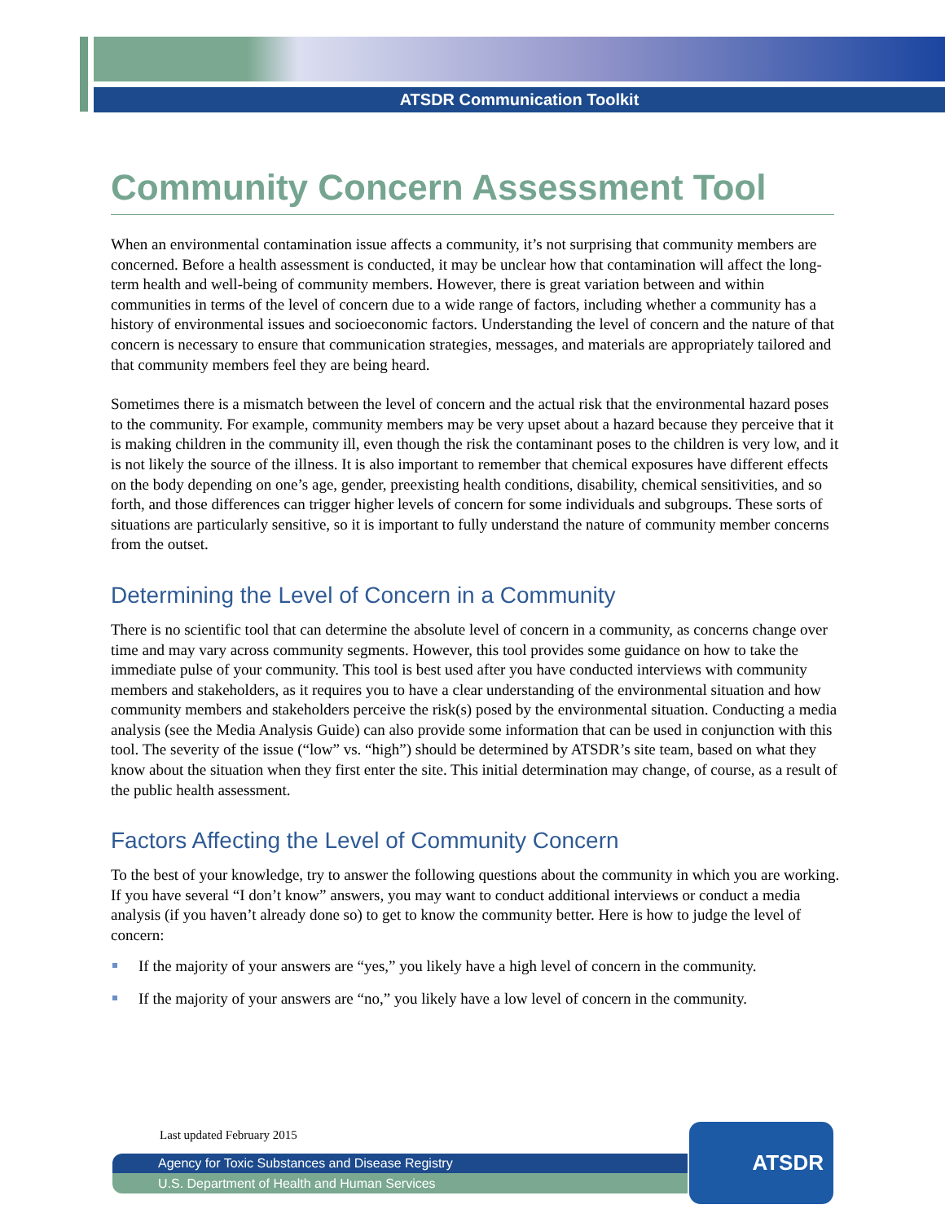ATSDR Communication Toolkit
Community Concern Assessment Tool
When an environmental contamination issue affects a community, it’s not surprising that community members are concerned. Before a health assessment is conducted, it may be unclear how that contamination will affect the long-term health and well-being of community members. However, there is great variation between and within communities in terms of the level of concern due to a wide range of factors, including whether a community has a history of environmental issues and socioeconomic factors. Understanding the level of concern and the nature of that concern is necessary to ensure that communication strategies, messages, and materials are appropriately tailored and that community members feel they are being heard.
Sometimes there is a mismatch between the level of concern and the actual risk that the environmental hazard poses to the community. For example, community members may be very upset about a hazard because they perceive that it is making children in the community ill, even though the risk the contaminant poses to the children is very low, and it is not likely the source of the illness. It is also important to remember that chemical exposures have different effects on the body depending on one’s age, gender, preexisting health conditions, disability, chemical sensitivities, and so forth, and those differences can trigger higher levels of concern for some individuals and subgroups. These sorts of situations are particularly sensitive, so it is important to fully understand the nature of community member concerns from the outset.
Determining the Level of Concern in a Community
There is no scientific tool that can determine the absolute level of concern in a community, as concerns change over time and may vary across community segments. However, this tool provides some guidance on how to take the immediate pulse of your community. This tool is best used after you have conducted interviews with community members and stakeholders, as it requires you to have a clear understanding of the environmental situation and how community members and stakeholders perceive the risk(s) posed by the environmental situation. Conducting a media analysis (see the Media Analysis Guide) can also provide some information that can be used in conjunction with this tool. The severity of the issue (“low” vs. “high”) should be determined by ATSDR’s site team, based on what they know about the situation when they first enter the site. This initial determination may change, of course, as a result of the public health assessment.
Factors Affecting the Level of Community Concern
To the best of your knowledge, try to answer the following questions about the community in which you are working. If you have several “I don’t know” answers, you may want to conduct additional interviews or conduct a media analysis (if you haven’t already done so) to get to know the community better. Here is how to judge the level of concern:
If the majority of your answers are “yes,” you likely have a high level of concern in the community.
If the majority of your answers are “no,” you likely have a low level of concern in the community.
Last updated February 2015
Agency for Toxic Substances and Disease Registry
U.S. Department of Health and Human Services
ATSDR